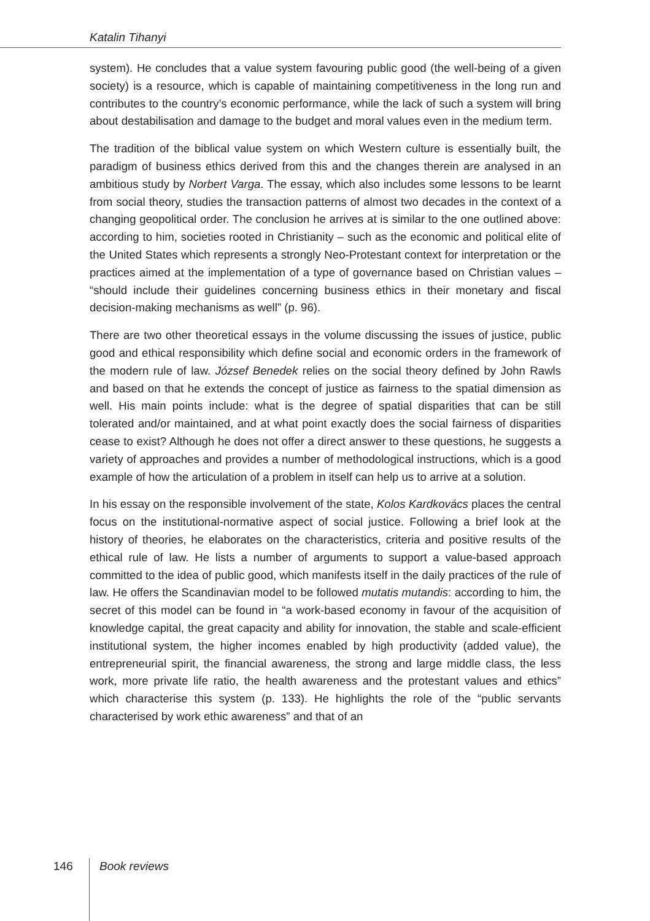Katalin Tihanyi
system). He concludes that a value system favouring public good (the well-being of a given society) is a resource, which is capable of maintaining competitiveness in the long run and contributes to the country’s economic performance, while the lack of such a system will bring about destabilisation and damage to the budget and moral values even in the medium term.
The tradition of the biblical value system on which Western culture is essentially built, the paradigm of business ethics derived from this and the changes therein are analysed in an ambitious study by Norbert Varga. The essay, which also includes some lessons to be learnt from social theory, studies the transaction patterns of almost two decades in the context of a changing geopolitical order. The conclusion he arrives at is similar to the one outlined above: according to him, societies rooted in Christianity – such as the economic and political elite of the United States which represents a strongly Neo-Protestant context for interpretation or the practices aimed at the implementation of a type of governance based on Christian values – “should include their guidelines concerning business ethics in their monetary and fiscal decision-making mechanisms as well” (p. 96).
There are two other theoretical essays in the volume discussing the issues of justice, public good and ethical responsibility which define social and economic orders in the framework of the modern rule of law. József Benedek relies on the social theory defined by John Rawls and based on that he extends the concept of justice as fairness to the spatial dimension as well. His main points include: what is the degree of spatial disparities that can be still tolerated and/or maintained, and at what point exactly does the social fairness of disparities cease to exist? Although he does not offer a direct answer to these questions, he suggests a variety of approaches and provides a number of methodological instructions, which is a good example of how the articulation of a problem in itself can help us to arrive at a solution.
In his essay on the responsible involvement of the state, Kolos Kardkovács places the central focus on the institutional-normative aspect of social justice. Following a brief look at the history of theories, he elaborates on the characteristics, criteria and positive results of the ethical rule of law. He lists a number of arguments to support a value-based approach committed to the idea of public good, which manifests itself in the daily practices of the rule of law. He offers the Scandinavian model to be followed mutatis mutandis: according to him, the secret of this model can be found in “a work-based economy in favour of the acquisition of knowledge capital, the great capacity and ability for innovation, the stable and scale-efficient institutional system, the higher incomes enabled by high productivity (added value), the entrepreneurial spirit, the financial awareness, the strong and large middle class, the less work, more private life ratio, the health awareness and the protestant values and ethics” which characterise this system (p. 133). He highlights the role of the “public servants characterised by work ethic awareness” and that of an
146 Book reviews